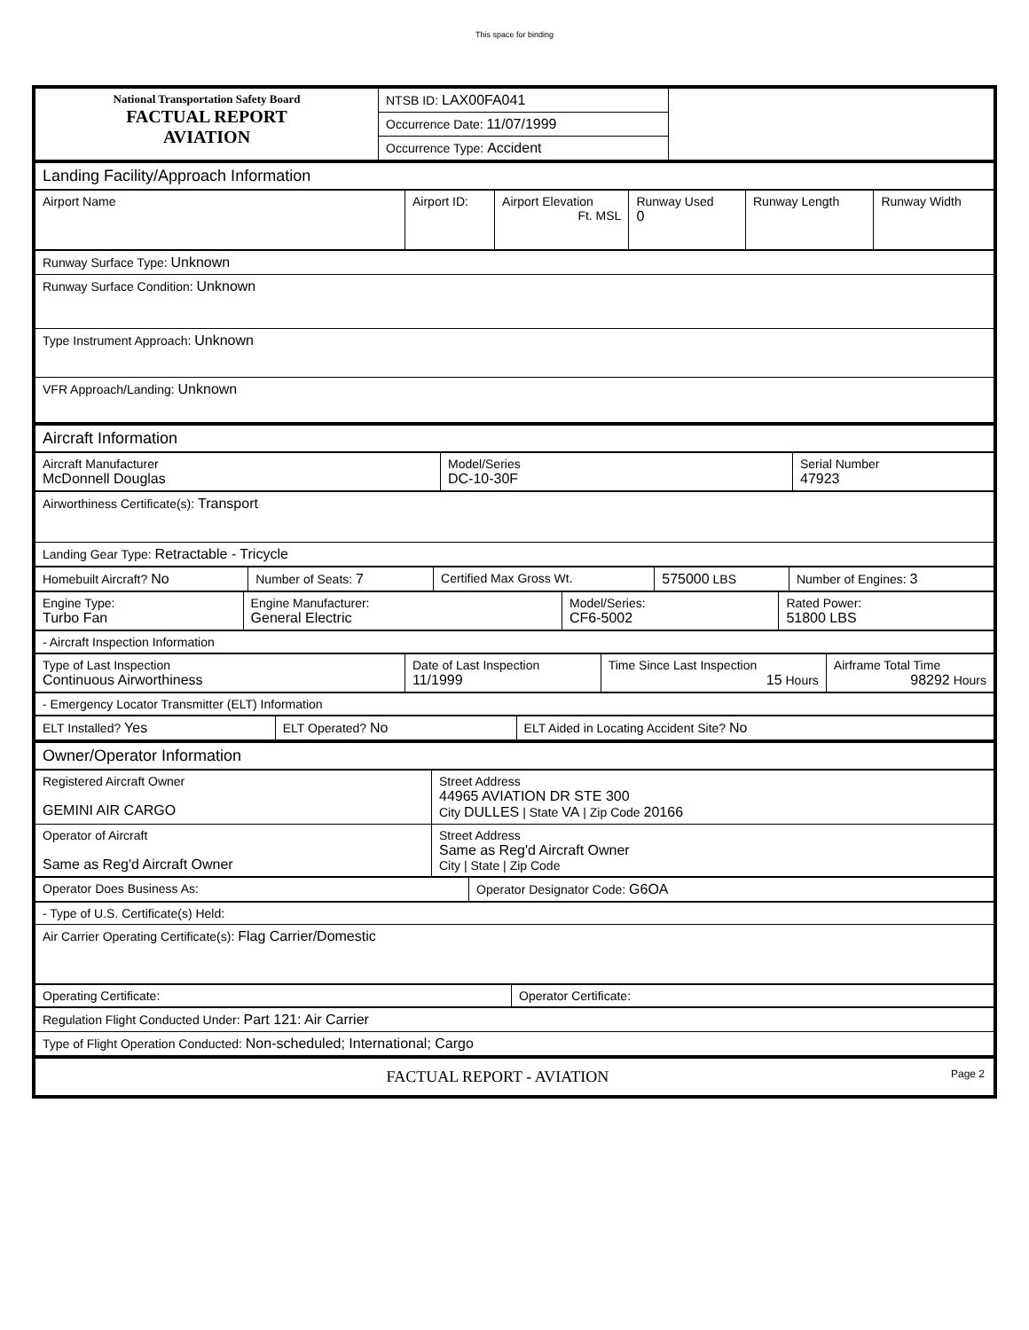This space for binding
| National Transportation Safety Board FACTUAL REPORT AVIATION | NTSB ID: LAX00FA041 | |
| | Occurrence Date: 11/07/1999 | |
| | Occurrence Type: Accident | |
| Landing Facility/Approach Information |
| Airport Name | Airport ID: | Airport Elevation Ft. MSL | Runway Used 0 | Runway Length | Runway Width |
| Runway Surface Type: Unknown |
| Runway Surface Condition: Unknown |
| Type Instrument Approach: Unknown |
| VFR Approach/Landing: Unknown |
| Aircraft Information |
| Aircraft Manufacturer McDonnell Douglas | Model/Series DC-10-30F | Serial Number 47923 |
| Airworthiness Certificate(s): Transport |
| Landing Gear Type: Retractable - Tricycle |
| Homebuilt Aircraft? No | Number of Seats: 7 | Certified Max Gross Wt. | 575000 LBS | Number of Engines: 3 |
| Engine Type: Turbo Fan | Engine Manufacturer: General Electric | Model/Series: CF6-5002 | Rated Power: 51800 LBS |
| - Aircraft Inspection Information |
| Type of Last Inspection Continuous Airworthiness | Date of Last Inspection 11/1999 | Time Since Last Inspection 15 Hours | Airframe Total Time 98292 Hours |
| - Emergency Locator Transmitter (ELT) Information |
| ELT Installed? Yes | ELT Operated? No | ELT Aided in Locating Accident Site? No |
| Owner/Operator Information |
| Registered Aircraft Owner GEMINI AIR CARGO | Street Address 44965 AVIATION DR STE 300 City DULLES / State VA / Zip Code 20166 |
| Operator of Aircraft Same as Reg'd Aircraft Owner | Street Address Same as Reg'd Aircraft Owner City / State / Zip Code |
| Operator Does Business As: | Operator Designator Code: G6OA |
| - Type of U.S. Certificate(s) Held: |
| Air Carrier Operating Certificate(s): Flag Carrier/Domestic |
| Operating Certificate: | Operator Certificate: |
| Regulation Flight Conducted Under: Part 121: Air Carrier |
| Type of Flight Operation Conducted: Non-scheduled; International; Cargo |
| FACTUAL REPORT - AVIATION Page 2 |